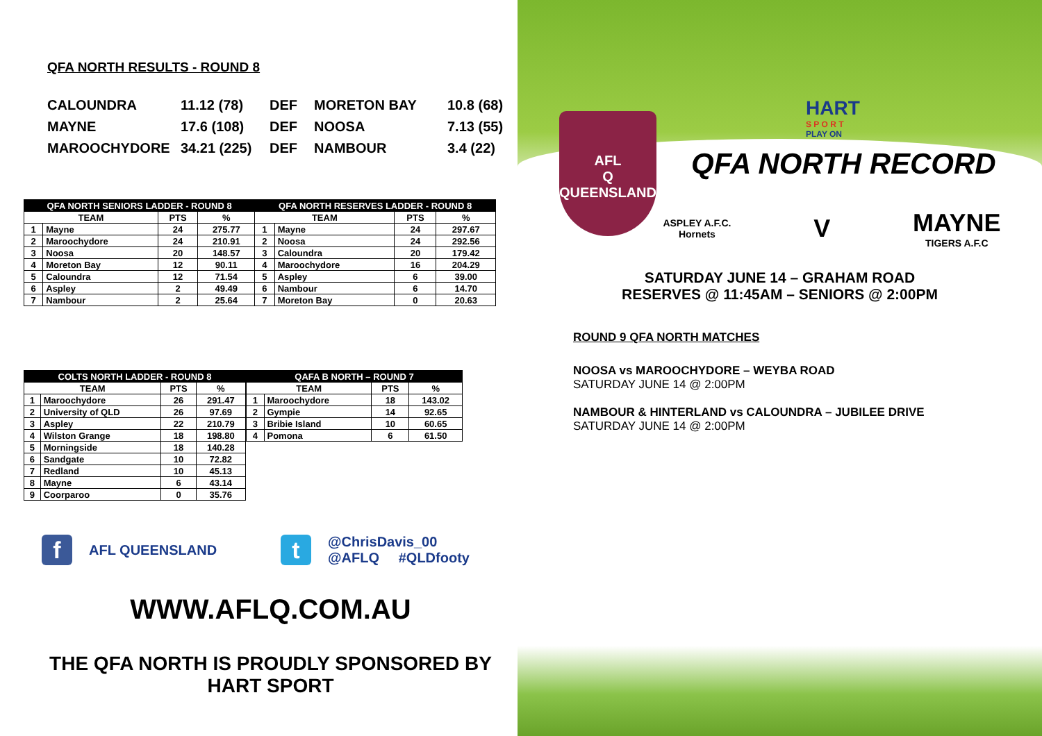QFA NORTH RESULTS - ROUND 8
| CALOUNDRA | 11.12 (78) | DEF | MORETON BAY | 10.8 (68) |
| MAYNE | 17.6 (108) | DEF | NOOSA | 7.13 (55) |
| MAROOCHYDORE | 34.21 (225) | DEF | NAMBOUR | 3.4 (22) |
| QFA NORTH SENIORS LADDER - ROUND 8 | | | | QFA NORTH RESERVES LADDER - ROUND 8 | | | |
| --- | --- | --- | --- | --- | --- | --- | --- |
| TEAM | | PTS | % | TEAM | | PTS | % |
| 1 | Mayne | 24 | 275.77 | 1 | Mayne | 24 | 297.67 |
| 2 | Maroochydore | 24 | 210.91 | 2 | Noosa | 24 | 292.56 |
| 3 | Noosa | 20 | 148.57 | 3 | Caloundra | 20 | 179.42 |
| 4 | Moreton Bay | 12 | 90.11 | 4 | Maroochydore | 16 | 204.29 |
| 5 | Caloundra | 12 | 71.54 | 5 | Aspley | 6 | 39.00 |
| 6 | Aspley | 2 | 49.49 | 6 | Nambour | 6 | 14.70 |
| 7 | Nambour | 2 | 25.64 | 7 | Moreton Bay | 0 | 20.63 |
| COLTS NORTH LADDER - ROUND 8 | | | |
| --- | --- | --- | --- |
| TEAM | | PTS | % |
| 1 | Maroochydore | 26 | 291.47 |
| 2 | University of QLD | 26 | 97.69 |
| 3 | Aspley | 22 | 210.79 |
| 4 | Wilston Grange | 18 | 198.80 |
| 5 | Morningside | 18 | 140.28 |
| 6 | Sandgate | 10 | 72.82 |
| 7 | Redland | 10 | 45.13 |
| 8 | Mayne | 6 | 43.14 |
| 9 | Coorparoo | 0 | 35.76 |
| QAFA B NORTH – ROUND 7 | | | |
| --- | --- | --- | --- |
| TEAM | | PTS | % |
| 1 | Maroochydore | 18 | 143.02 |
| 2 | Gympie | 14 | 92.65 |
| 3 | Bribie Island | 10 | 60.65 |
| 4 | Pomona | 6 | 61.50 |
f AFL QUEENSLAND t @ChrisDavis_00
@AFLQ #QLDfooty
WWW.AFLQ.COM.AU
THE QFA NORTH IS PROUDLY SPONSORED BY
HART SPORT
AFL
Q
QUEENSLAND
HART
S P O R T
PLAY ON
QFA NORTH RECORD
ASPLEY A.F.C.
Hornets
V
MAYNE
TIGERS A.F.C
SATURDAY JUNE 14 – GRAHAM ROAD
RESERVES @ 11:45AM – SENIORS @ 2:00PM
ROUND 9 QFA NORTH MATCHES
NOOSA vs MAROOCHYDORE – WEYBA ROAD
SATURDAY JUNE 14 @ 2:00PM
NAMBOUR & HINTERLAND vs CALOUNDRA – JUBILEE DRIVE
SATURDAY JUNE 14 @ 2:00PM